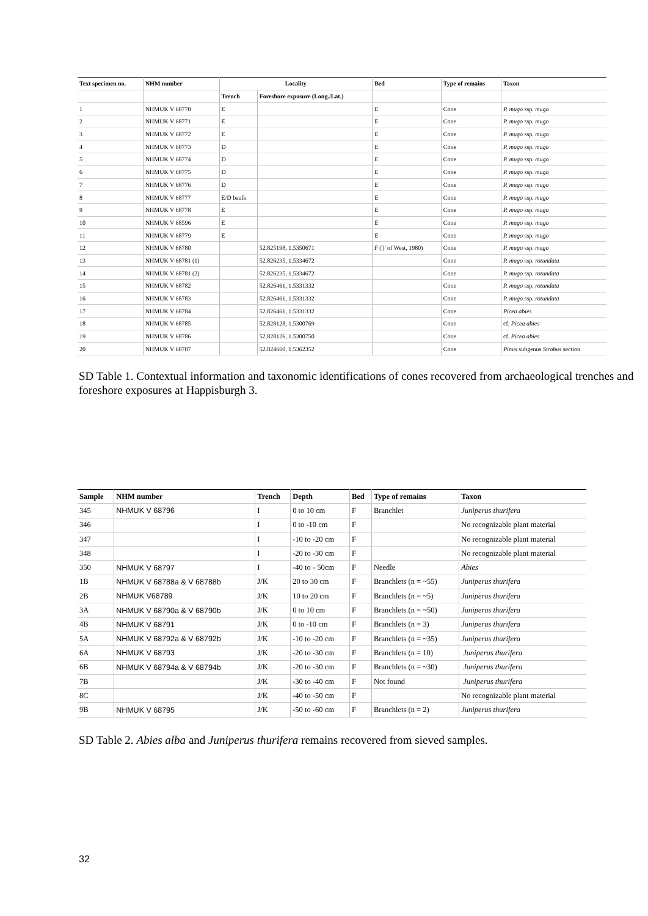| Text specimen no. | NHM number | Locality | | Bed | Type of remains | Taxon |
| --- | --- | --- | --- | --- | --- | --- |
| | | Trench | Foreshore exposure (Long./Lat.) | | | |
| 1 | NHMUK V 68770 | E | | E | Cone | P. mugo ssp. mugo |
| 2 | NHMUK V 68771 | E | | E | Cone | P. mugo ssp. mugo |
| 3 | NHMUK V 68772 | E | | E | Cone | P. mugo ssp. mugo |
| 4 | NHMUK V 68773 | D | | E | Cone | P. mugo ssp. mugo |
| 5 | NHMUK V 68774 | D | | E | Cone | P. mugo ssp. mugo |
| 6 | NHMUK V 68775 | D | | E | Cone | P. mugo ssp. mugo |
| 7 | NHMUK V 68776 | D | | E | Cone | P. mugo ssp. mugo |
| 8 | NHMUK V 68777 | E/D baulk | | E | Cone | P. mugo ssp. mugo |
| 9 | NHMUK V 68778 | E | | E | Cone | P. mugo ssp. mugo |
| 10 | NHMUK V 68596 | E | | E | Cone | P. mugo ssp. mugo |
| 11 | NHMUK V 68779 | E | | E | Cone | P. mugo ssp. mugo |
| 12 | NHMUK V 68780 | | 52.825198, 1.5350671 | F (')' of West, 1980) | Cone | P. mugo ssp. mugo |
| 13 | NHMUK V 68781 (1) | | 52.826235, 1.5334672 | | Cone | P. mugo ssp. rotundata |
| 14 | NHMUK V 68781 (2) | | 52.826235, 1.5334672 | | Cone | P. mugo ssp. rotundata |
| 15 | NHMUK V 68782 | | 52.826461, 1.5331332 | | Cone | P. mugo ssp. rotundata |
| 16 | NHMUK V 68783 | | 52.826461, 1.5331332 | | Cone | P. mugo ssp. rotundata |
| 17 | NHMUK V 68784 | | 52.826461, 1.5331332 | | Cone | Picea abies |
| 18 | NHMUK V 68785 | | 52.828128, 1.5300769 | | Cone | cf. Picea abies |
| 19 | NHMUK V 68786 | | 52.828126, 1.5300750 | | Cone | cf. Picea abies |
| 20 | NHMUK V 68787 | | 52.824660, 1.5362352 | | Cone | Pinus subgenus Strobus section |
SD Table 1. Contextual information and taxonomic identifications of cones recovered from archaeological trenches and foreshore exposures at Happisburgh 3.
| Sample | NHM number | Trench | Depth | Bed | Type of remains | Taxon |
| --- | --- | --- | --- | --- | --- | --- |
| 345 | NHMUK V 68796 | I | 0 to 10 cm | F | Branchlet | Juniperus thurifera |
| 346 | | I | 0 to -10 cm | F | | No recognizable plant material |
| 347 | | I | -10 to -20 cm | F | | No recognizable plant material |
| 348 | | I | -20 to -30 cm | F | | No recognizable plant material |
| 350 | NHMUK V 68797 | I | -40 to - 50cm | F | Needle | Abies |
| 1B | NHMUK V 68788a & V 68788b | J/K | 20 to 30 cm | F | Branchlets (n = ~55) | Juniperus thurifera |
| 2B | NHMUK V68789 | J/K | 10 to 20 cm | F | Branchlets (n = ~5) | Juniperus thurifera |
| 3A | NHMUK V 68790a & V 68790b | J/K | 0 to 10 cm | F | Branchlets (n = ~50) | Juniperus thurifera |
| 4B | NHMUK V 68791 | J/K | 0 to -10 cm | F | Branchlets (n = 3) | Juniperus thurifera |
| 5A | NHMUK V 68792a & V 68792b | J/K | -10 to -20 cm | F | Branchlets (n = ~35) | Juniperus thurifera |
| 6A | NHMUK V 68793 | J/K | -20 to -30 cm | F | Branchlets (n = 10) | Juniperus thurifera |
| 6B | NHMUK V 68794a & V 68794b | J/K | -20 to -30 cm | F | Branchlets (n = ~30) | Juniperus thurifera |
| 7B | | J/K | -30 to -40 cm | F | Not found | Juniperus thurifera |
| 8C | | J/K | -40 to -50 cm | F | | No recognizable plant material |
| 9B | NHMUK V 68795 | J/K | -50 to -60 cm | F | Branchlets (n = 2) | Juniperus thurifera |
SD Table 2. Abies alba and Juniperus thurifera remains recovered from sieved samples.
32